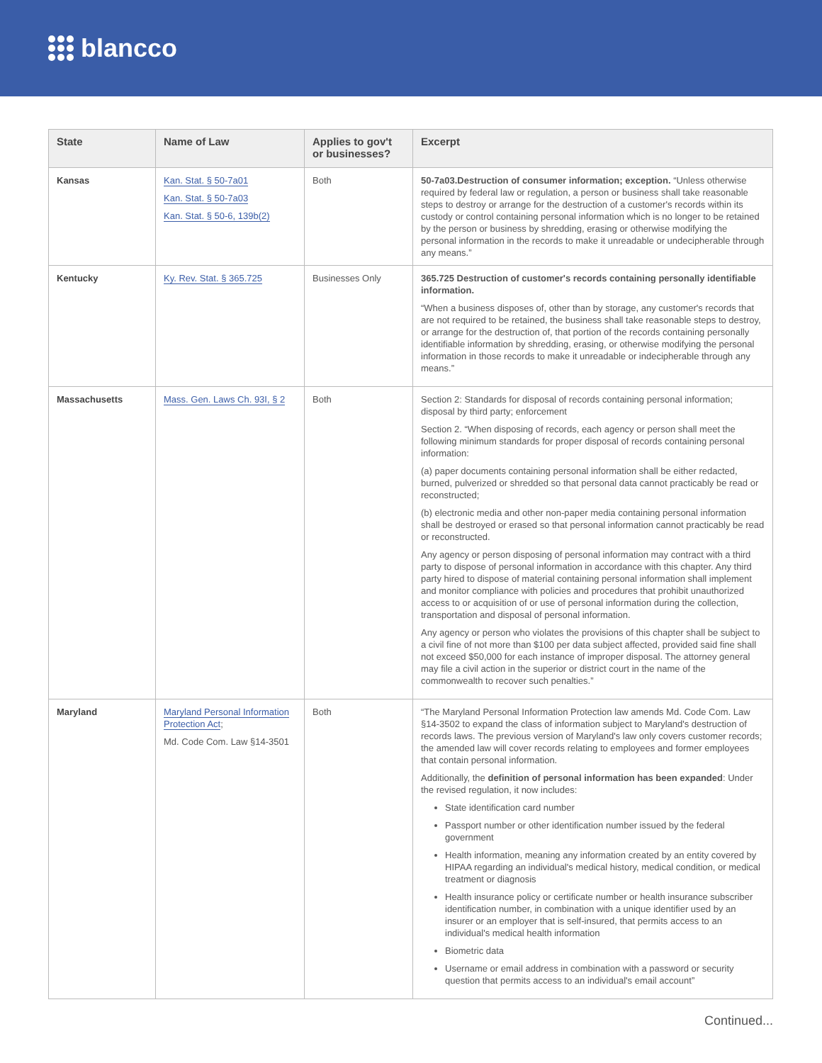blancco
| State | Name of Law | Applies to gov't or businesses? | Excerpt |
| --- | --- | --- | --- |
| Kansas | Kan. Stat. § 50-7a01 Kan. Stat. § 50-7a03 Kan. Stat. § 50-6, 139b(2) | Both | 50-7a03.Destruction of consumer information; exception. “Unless otherwise required by federal law or regulation, a person or business shall take reasonable steps to destroy or arrange for the destruction of a customer's records within its custody or control containing personal information which is no longer to be retained by the person or business by shredding, erasing or otherwise modifying the personal information in the records to make it unreadable or undecipherable through any means.” |
| Kentucky | Ky. Rev. Stat. § 365.725 | Businesses Only | 365.725 Destruction of customer's records containing personally identifiable information. “When a business disposes of, other than by storage, any customer's records that are not required to be retained, the business shall take reasonable steps to destroy, or arrange for the destruction of, that portion of the records containing personally identifiable information by shredding, erasing, or otherwise modifying the personal information in those records to make it unreadable or indecipherable through any means.” |
| Massachusetts | Mass. Gen. Laws Ch. 93I, § 2 | Both | Section 2: Standards for disposal of records containing personal information; disposal by third party; enforcement Section 2. “When disposing of records, each agency or person shall meet the following minimum standards for proper disposal of records containing personal information: (a) paper documents containing personal information shall be either redacted, burned, pulverized or shredded so that personal data cannot practicably be read or reconstructed; (b) electronic media and other non-paper media containing personal information shall be destroyed or erased so that personal information cannot practicably be read or reconstructed. Any agency or person disposing of personal information may contract with a third party to dispose of personal information in accordance with this chapter. Any third party hired to dispose of material containing personal information shall implement and monitor compliance with policies and procedures that prohibit unauthorized access to or acquisition of or use of personal information during the collection, transportation and disposal of personal information. Any agency or person who violates the provisions of this chapter shall be subject to a civil fine of not more than $100 per data subject affected, provided said fine shall not exceed $50,000 for each instance of improper disposal. The attorney general may file a civil action in the superior or district court in the name of the commonwealth to recover such penalties.” |
| Maryland | Maryland Personal Information Protection Act ; Md. Code Com. Law §14-3501 | Both | “The Maryland Personal Information Protection law amends Md. Code Com. Law §14-3502 to expand the class of information subject to Maryland's destruction of records laws. The previous version of Maryland's law only covers customer records; the amended law will cover records relating to employees and former employees that contain personal information. Additionally, the definition of personal information has been expanded : Under the revised regulation, it now includes: State identification card number Passport number or other identification number issued by the federal government Health information, meaning any information created by an entity covered by HIPAA regarding an individual's medical history, medical condition, or medical treatment or diagnosis Health insurance policy or certificate number or health insurance subscriber identification number, in combination with a unique identifier used by an insurer or an employer that is self-insured, that permits access to an individual's medical health information Biometric data Username or email address in combination with a password or security question that permits access to an individual's email account” |
Continued...